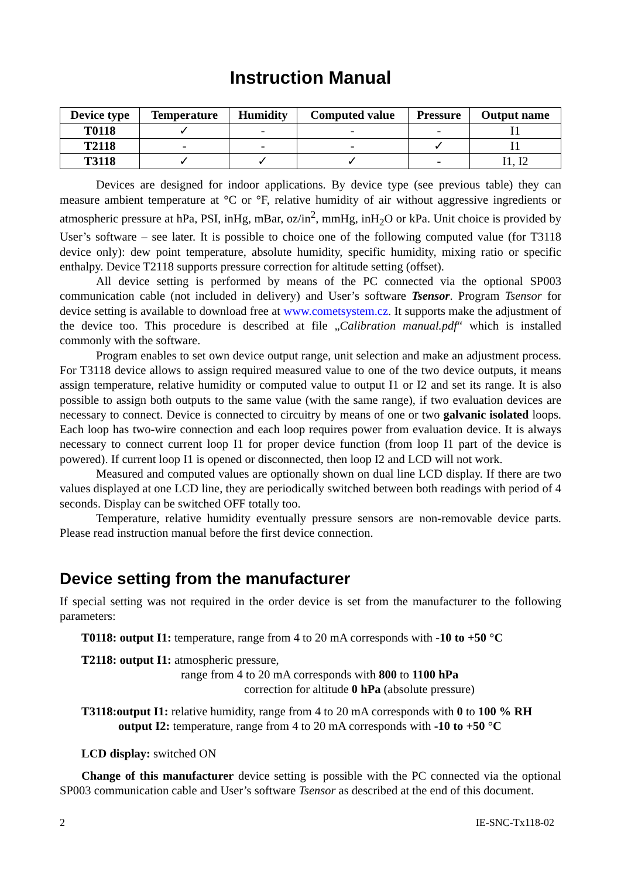Instruction Manual
| Device type | Temperature | Humidity | Computed value | Pressure | Output name |
| --- | --- | --- | --- | --- | --- |
| T0118 | ✓ | - | - | - | I1 |
| T2118 | - | - | - | ✓ | I1 |
| T3118 | ✓ | ✓ | ✓ | - | I1, I2 |
Devices are designed for indoor applications. By device type (see previous table) they can measure ambient temperature at °C or °F, relative humidity of air without aggressive ingredients or atmospheric pressure at hPa, PSI, inHg, mBar, oz/in<sup>2</sup>, mmHg, inH<sub>2</sub>O or kPa. Unit choice is provided by User’s software – see later. It is possible to choice one of the following computed value (for T3118 device only): dew point temperature, absolute humidity, specific humidity, mixing ratio or specific enthalpy. Device T2118 supports pressure correction for altitude setting (offset).
All device setting is performed by means of the PC connected via the optional SP003 communication cable (not included in delivery) and User’s software Tsensor. Program Tsensor for device setting is available to download free at www.cometsystem.cz. It supports make the adjustment of the device too. This procedure is described at file „Calibration manual.pdf“ which is installed commonly with the software.
Program enables to set own device output range, unit selection and make an adjustment process. For T3118 device allows to assign required measured value to one of the two device outputs, it means assign temperature, relative humidity or computed value to output I1 or I2 and set its range. It is also possible to assign both outputs to the same value (with the same range), if two evaluation devices are necessary to connect. Device is connected to circuitry by means of one or two galvanic isolated loops. Each loop has two-wire connection and each loop requires power from evaluation device. It is always necessary to connect current loop I1 for proper device function (from loop I1 part of the device is powered). If current loop I1 is opened or disconnected, then loop I2 and LCD will not work.
Measured and computed values are optionally shown on dual line LCD display. If there are two values displayed at one LCD line, they are periodically switched between both readings with period of 4 seconds. Display can be switched OFF totally too.
Temperature, relative humidity eventually pressure sensors are non-removable device parts. Please read instruction manual before the first device connection.
Device setting from the manufacturer
If special setting was not required in the order device is set from the manufacturer to the following parameters:
T0118: output I1: temperature, range from 4 to 20 mA corresponds with -10 to +50 °C
T2118: output I1: atmospheric pressure,
range from 4 to 20 mA corresponds with 800 to 1100 hPa
correction for altitude 0 hPa (absolute pressure)
T3118:output I1: relative humidity, range from 4 to 20 mA corresponds with 0 to 100 % RH
output I2: temperature, range from 4 to 20 mA corresponds with -10 to +50 °C
LCD display: switched ON
Change of this manufacturer device setting is possible with the PC connected via the optional SP003 communication cable and User’s software Tsensor as described at the end of this document.
2 IE-SNC-Tx118-02